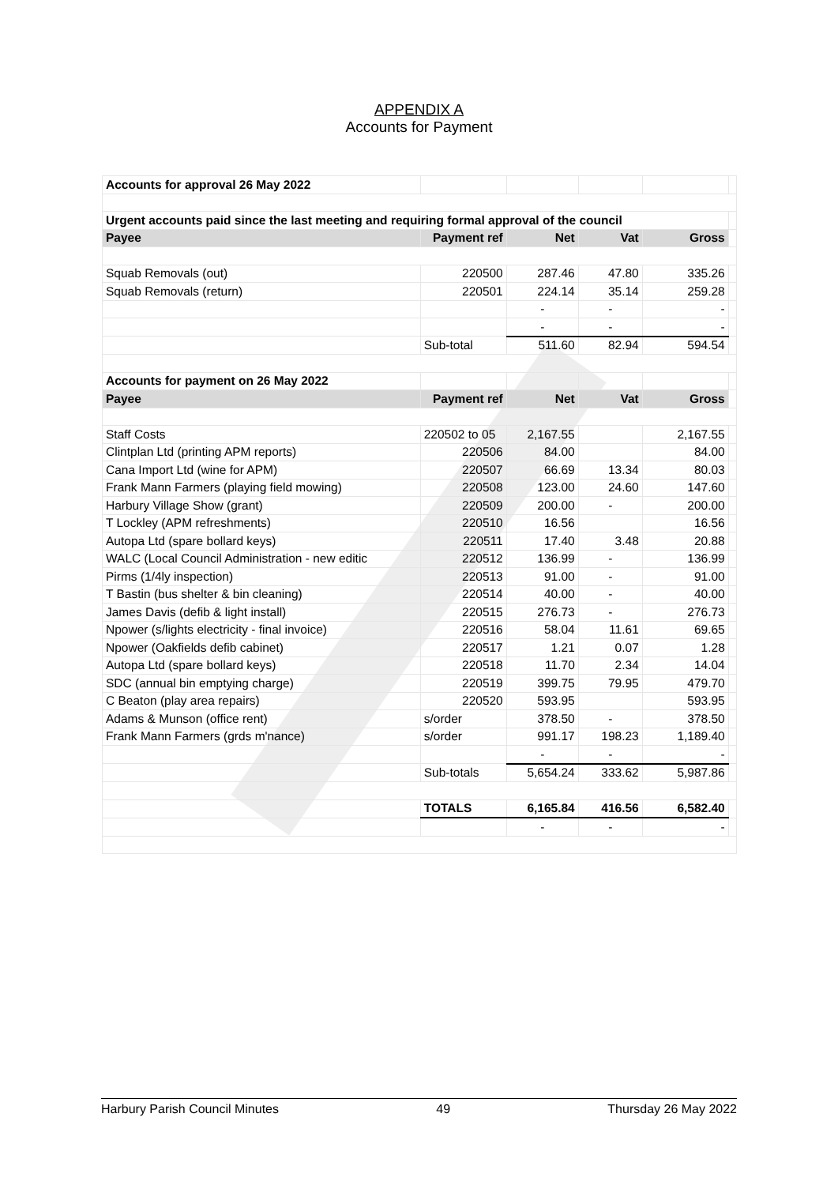APPENDIX A
Accounts for Payment
| Accounts for approval 26 May 2022 | | | | | |
| Urgent accounts paid since the last meeting and requiring formal approval of the council | | | | | |
| Payee | Payment ref | Net | Vat | Gross | |
| Squab Removals (out) | 220500 | 287.46 | 47.80 | 335.26 | |
| Squab Removals (return) | 220501 | 224.14 | 35.14 | 259.28 | |
| | | - | - | - | |
| | | - | - | - | |
| | Sub-total | 511.60 | 82.94 | 594.54 | |
| Accounts for payment on 26 May 2022 | | | | | |
| Payee | Payment ref | Net | Vat | Gross | |
| Staff Costs | 220502 to 05 | 2,167.55 | | 2,167.55 | |
| Clintplan Ltd (printing APM reports) | 220506 | 84.00 | | 84.00 | |
| Cana Import Ltd (wine for APM) | 220507 | 66.69 | 13.34 | 80.03 | |
| Frank Mann Farmers (playing field mowing) | 220508 | 123.00 | 24.60 | 147.60 | |
| Harbury Village Show (grant) | 220509 | 200.00 | - | 200.00 | |
| T Lockley (APM refreshments) | 220510 | 16.56 | | 16.56 | |
| Autopa Ltd (spare bollard keys) | 220511 | 17.40 | 3.48 | 20.88 | |
| WALC (Local Council Administration - new editic | 220512 | 136.99 | - | 136.99 | |
| Pirms (1/4ly inspection) | 220513 | 91.00 | - | 91.00 | |
| T Bastin (bus shelter & bin cleaning) | 220514 | 40.00 | - | 40.00 | |
| James Davis (defib & light install) | 220515 | 276.73 | - | 276.73 | |
| Npower (s/lights electricity - final invoice) | 220516 | 58.04 | 11.61 | 69.65 | |
| Npower (Oakfields defib cabinet) | 220517 | 1.21 | 0.07 | 1.28 | |
| Autopa Ltd (spare bollard keys) | 220518 | 11.70 | 2.34 | 14.04 | |
| SDC (annual bin emptying charge) | 220519 | 399.75 | 79.95 | 479.70 | |
| C Beaton (play area repairs) | 220520 | 593.95 | | 593.95 | |
| Adams & Munson (office rent) | s/order | 378.50 | - | 378.50 | |
| Frank Mann Farmers (grds m'nance) | s/order | 991.17 | 198.23 | 1,189.40 | |
| | | - | - | - | |
| | Sub-totals | 5,654.24 | 333.62 | 5,987.86 | |
| | TOTALS | 6,165.84 | 416.56 | 6,582.40 | |
| | | - | - | - | |
Harbury Parish Council Minutes 49 Thursday 26 May 2022